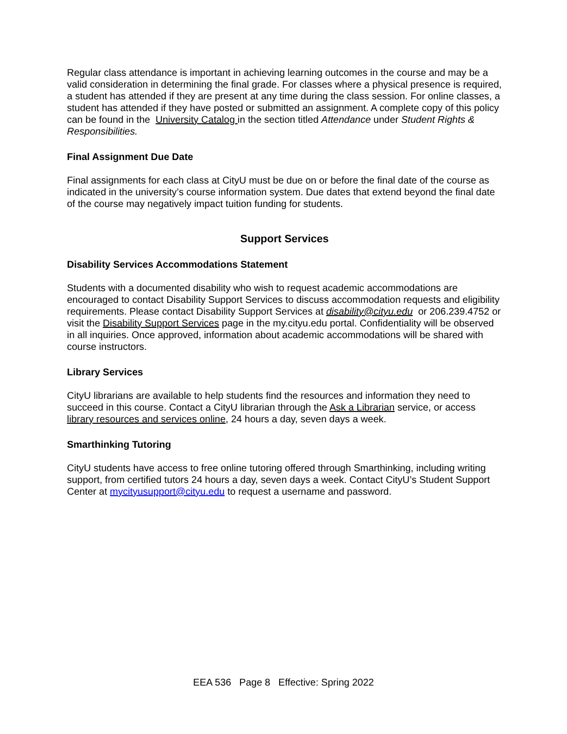Regular class attendance is important in achieving learning outcomes in the course and may be a valid consideration in determining the final grade. For classes where a physical presence is required, a student has attended if they are present at any time during the class session. For online classes, a student has attended if they have posted or submitted an assignment. A complete copy of this policy can be found in the University Catalog in the section titled Attendance under Student Rights & Responsibilities.
Final Assignment Due Date
Final assignments for each class at CityU must be due on or before the final date of the course as indicated in the university’s course information system. Due dates that extend beyond the final date of the course may negatively impact tuition funding for students.
Support Services
Disability Services Accommodations Statement
Students with a documented disability who wish to request academic accommodations are encouraged to contact Disability Support Services to discuss accommodation requests and eligibility requirements. Please contact Disability Support Services at disability@cityu.edu or 206.239.4752 or visit the Disability Support Services page in the my.cityu.edu portal. Confidentiality will be observed in all inquiries. Once approved, information about academic accommodations will be shared with course instructors.
Library Services
CityU librarians are available to help students find the resources and information they need to succeed in this course. Contact a CityU librarian through the Ask a Librarian service, or access library resources and services online, 24 hours a day, seven days a week.
Smarthinking Tutoring
CityU students have access to free online tutoring offered through Smarthinking, including writing support, from certified tutors 24 hours a day, seven days a week. Contact CityU’s Student Support Center at mycityusupport@cityu.edu to request a username and password.
EEA 536 Page 8 Effective: Spring 2022